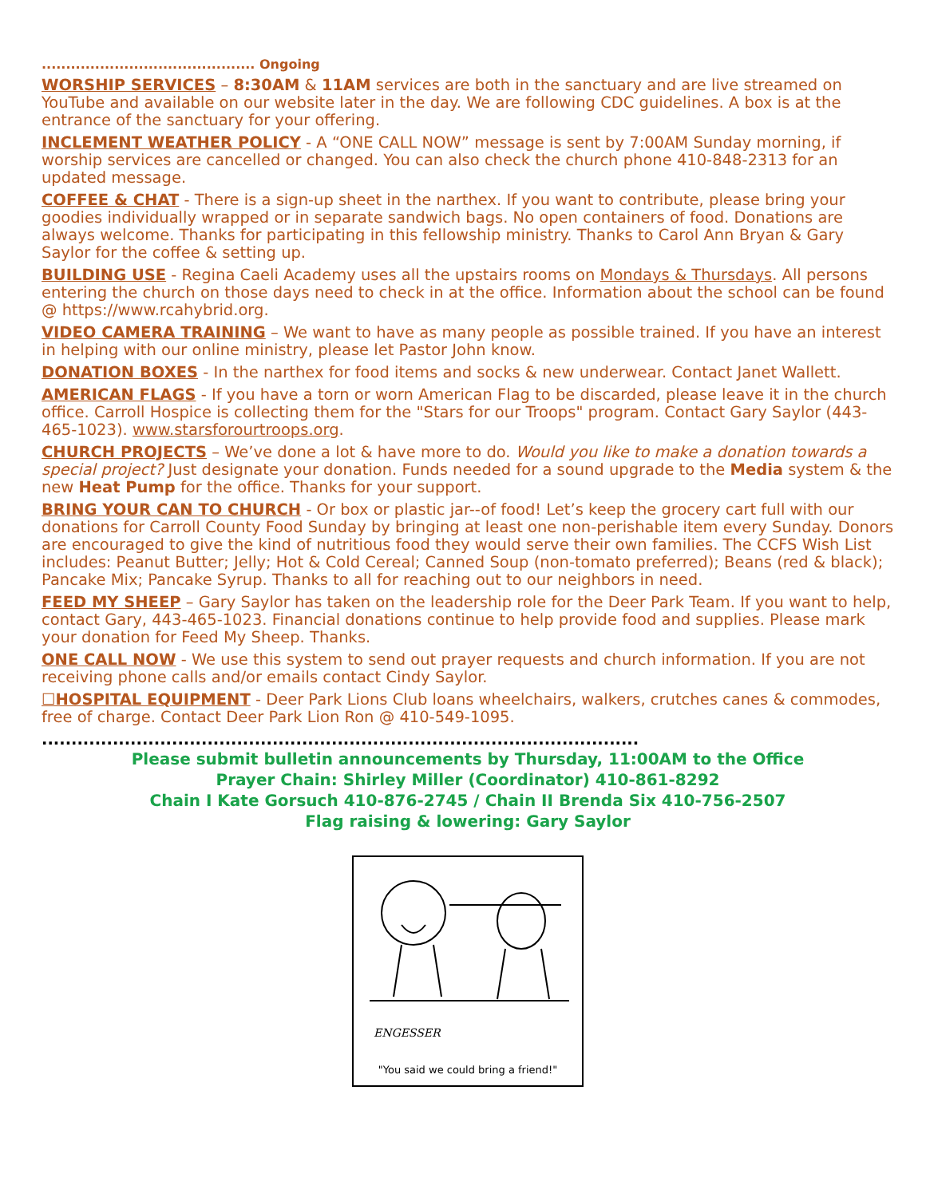............................................ Ongoing
WORSHIP SERVICES – 8:30AM & 11AM services are both in the sanctuary and are live streamed on YouTube and available on our website later in the day. We are following CDC guidelines. A box is at the entrance of the sanctuary for your offering.
INCLEMENT WEATHER POLICY - A “ONE CALL NOW” message is sent by 7:00AM Sunday morning, if worship services are cancelled or changed. You can also check the church phone 410-848-2313 for an updated message.
COFFEE & CHAT - There is a sign-up sheet in the narthex. If you want to contribute, please bring your goodies individually wrapped or in separate sandwich bags. No open containers of food. Donations are always welcome. Thanks for participating in this fellowship ministry. Thanks to Carol Ann Bryan & Gary Saylor for the coffee & setting up.
BUILDING USE - Regina Caeli Academy uses all the upstairs rooms on Mondays & Thursdays. All persons entering the church on those days need to check in at the office. Information about the school can be found @ https://www.rcahybrid.org.
VIDEO CAMERA TRAINING – We want to have as many people as possible trained. If you have an interest in helping with our online ministry, please let Pastor John know.
DONATION BOXES - In the narthex for food items and socks & new underwear. Contact Janet Wallett.
AMERICAN FLAGS - If you have a torn or worn American Flag to be discarded, please leave it in the church office. Carroll Hospice is collecting them for the "Stars for our Troops" program. Contact Gary Saylor (443-465-1023). www.starsforourtroops.org.
CHURCH PROJECTS – We’ve done a lot & have more to do. Would you like to make a donation towards a special project? Just designate your donation. Funds needed for a sound upgrade to the Media system & the new Heat Pump for the office. Thanks for your support.
BRING YOUR CAN TO CHURCH - Or box or plastic jar--of food! Let’s keep the grocery cart full with our donations for Carroll County Food Sunday by bringing at least one non-perishable item every Sunday. Donors are encouraged to give the kind of nutritious food they would serve their own families. The CCFS Wish List includes: Peanut Butter; Jelly; Hot & Cold Cereal; Canned Soup (non-tomato preferred); Beans (red & black); Pancake Mix; Pancake Syrup. Thanks to all for reaching out to our neighbors in need.
FEED MY SHEEP – Gary Saylor has taken on the leadership role for the Deer Park Team. If you want to help, contact Gary, 443-465-1023. Financial donations continue to help provide food and supplies. Please mark your donation for Feed My Sheep. Thanks.
ONE CALL NOW - We use this system to send out prayer requests and church information. If you are not receiving phone calls and/or emails contact Cindy Saylor.
☐HOSPITAL EQUIPMENT - Deer Park Lions Club loans wheelchairs, walkers, crutches canes & commodes, free of charge. Contact Deer Park Lion Ron @ 410-549-1095.
.....................................................................................................
Please submit bulletin announcements by Thursday, 11:00AM to the Office
Prayer Chain: Shirley Miller (Coordinator) 410-861-8292
Chain I Kate Gorsuch 410-876-2745 / Chain II Brenda Six 410-756-2507
Flag raising & lowering: Gary Saylor
ENGESSER
"You said we could bring a friend!"